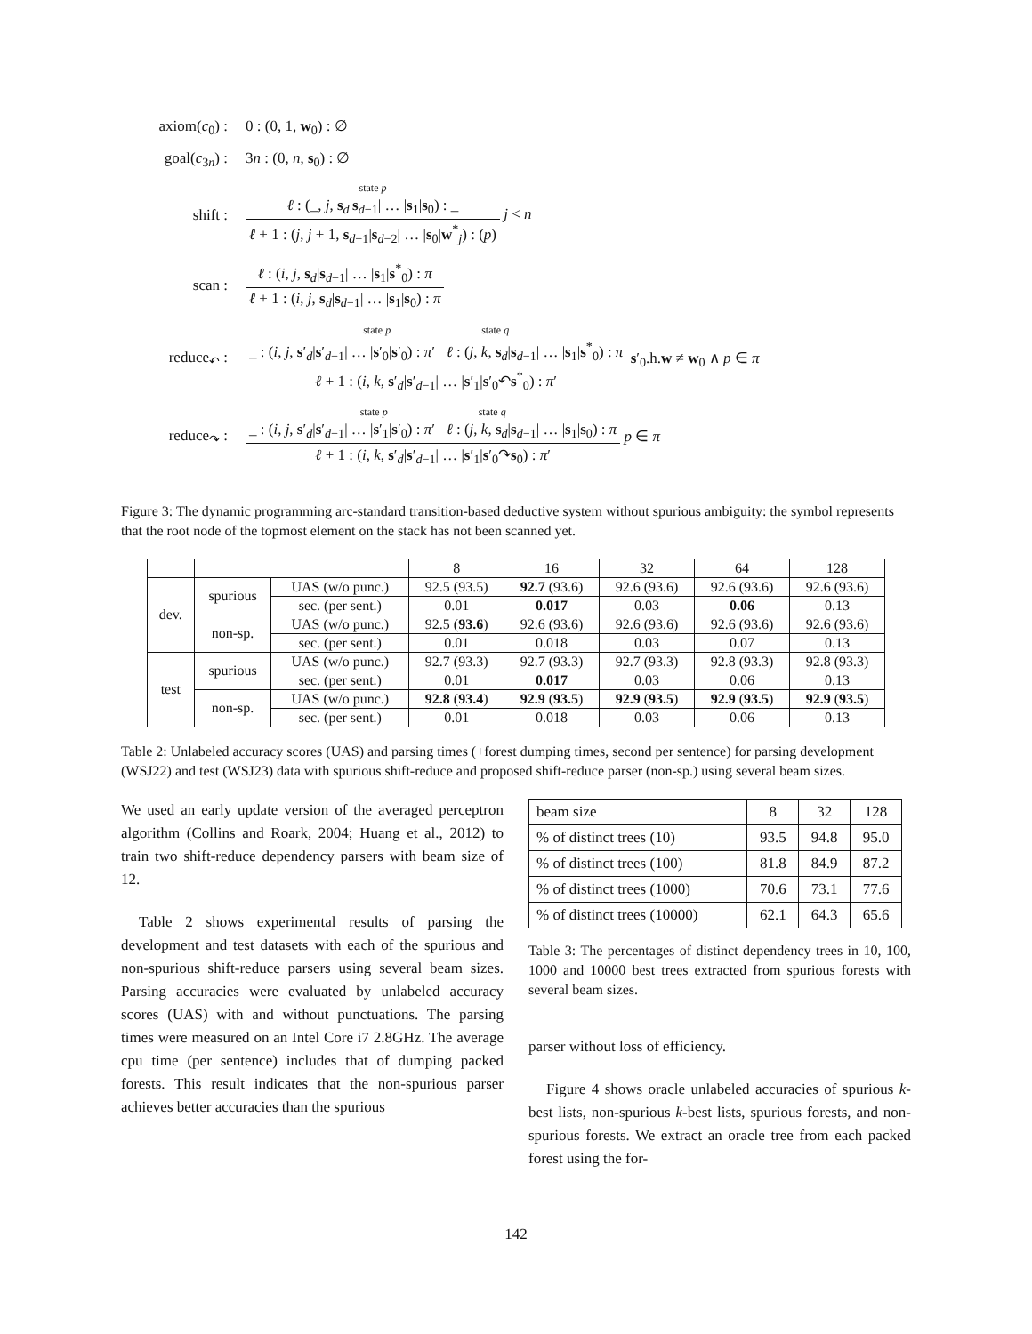| axiom( c<sub>0</sub>) : | 0 : (0, 1, w<sub>0</sub>) : ∅ |
| goal( c<sub>3n</sub>) : | 3 n : (0, n , s<sub>0</sub>) : ∅ |
| shift : | state p ℓ : (_, j , s<sub>d</sub>/ s<sub>d−1</sub>/ … / s<sub>1</sub>/ s<sub>0</sub>) : _ ℓ + 1 : ( j , j + 1, s<sub>d−1</sub>/ s<sub>d−2</sub>/ … / s<sub>0</sub>/ w<sup>*</sup><sub>j</sub>) : ( p ) j < n |
| scan : | ℓ : ( i , j , s<sub>d</sub>/ s<sub>d−1</sub>/ … / s<sub>1</sub>/ s<sup>*</sup><sub>0</sub>) : π ℓ + 1 : ( i , j , s<sub>d</sub>/ s<sub>d−1</sub>/ … / s<sub>1</sub>/ s<sub>0</sub>) : π |
| reduce<sub>↶</sub> : | state p state q _ : ( i , j , s ′<sub>d</sub>/ s ′<sub>d−1</sub>/ … / s ′<sub>0</sub>/ s ′<sub>0</sub>) : π ′ ℓ : ( j , k , s<sub>d</sub>/ s<sub>d−1</sub>/ … / s<sub>1</sub>/ s<sup>*</sup><sub>0</sub>) : π ℓ + 1 : ( i , k , s ′<sub>d</sub>/ s ′<sub>d−1</sub>/ … / s ′<sub>1</sub>/ s ′<sub>0</sub>↶ s<sup>*</sup><sub>0</sub>) : π ′ s ′<sub>0</sub>.h. w ≠ w<sub>0</sub> ∧ p ∈ π |
| reduce<sub>↷</sub> : | state p state q _ : ( i , j , s ′<sub>d</sub>/ s ′<sub>d−1</sub>/ … / s ′<sub>1</sub>/ s ′<sub>0</sub>) : π ′ ℓ : ( j , k , s<sub>d</sub>/ s<sub>d−1</sub>/ … / s<sub>1</sub>/ s<sub>0</sub>) : π ℓ + 1 : ( i , k , s ′<sub>d</sub>/ s ′<sub>d−1</sub>/ … / s ′<sub>1</sub>/ s ′<sub>0</sub>↷ s<sub>0</sub>) : π ′ p ∈ π |
Figure 3: The dynamic programming arc-standard transition-based deductive system without spurious ambiguity: the symbol represents that the root node of the topmost element on the stack has not been scanned yet.
| | | | 8 | 16 | 32 | 64 | 128 |
| --- | --- | --- | --- | --- | --- | --- | --- |
| dev. | spurious | UAS (w/o punc.) | 92.5 (93.5) | 92.7 (93.6) | 92.6 (93.6) | 92.6 (93.6) | 92.6 (93.6) |
| | | sec. (per sent.) | 0.01 | 0.017 | 0.03 | 0.06 | 0.13 |
| | non-sp. | UAS (w/o punc.) | 92.5 ( 93.6 ) | 92.6 (93.6) | 92.6 (93.6) | 92.6 (93.6) | 92.6 (93.6) |
| | | sec. (per sent.) | 0.01 | 0.018 | 0.03 | 0.07 | 0.13 |
| test | spurious | UAS (w/o punc.) | 92.7 (93.3) | 92.7 (93.3) | 92.7 (93.3) | 92.8 (93.3) | 92.8 (93.3) |
| | | sec. (per sent.) | 0.01 | 0.017 | 0.03 | 0.06 | 0.13 |
| | non-sp. | UAS (w/o punc.) | 92.8 ( 93.4 ) | 92.9 ( 93.5 ) | 92.9 ( 93.5 ) | 92.9 ( 93.5 ) | 92.9 ( 93.5 ) |
| | | sec. (per sent.) | 0.01 | 0.018 | 0.03 | 0.06 | 0.13 |
Table 2: Unlabeled accuracy scores (UAS) and parsing times (+forest dumping times, second per sentence) for parsing development (WSJ22) and test (WSJ23) data with spurious shift-reduce and proposed shift-reduce parser (non-sp.) using several beam sizes.
We used an early update version of the averaged perceptron algorithm (Collins and Roark, 2004; Huang et al., 2012) to train two shift-reduce dependency parsers with beam size of 12.
Table 2 shows experimental results of parsing the development and test datasets with each of the spurious and non-spurious shift-reduce parsers using several beam sizes. Parsing accuracies were evaluated by unlabeled accuracy scores (UAS) with and without punctuations. The parsing times were measured on an Intel Core i7 2.8GHz. The average cpu time (per sentence) includes that of dumping packed forests. This result indicates that the non-spurious parser achieves better accuracies than the spurious
| beam size | 8 | 32 | 128 |
| % of distinct trees (10) | 93.5 | 94.8 | 95.0 |
| % of distinct trees (100) | 81.8 | 84.9 | 87.2 |
| % of distinct trees (1000) | 70.6 | 73.1 | 77.6 |
| % of distinct trees (10000) | 62.1 | 64.3 | 65.6 |
Table 3: The percentages of distinct dependency trees in 10, 100, 1000 and 10000 best trees extracted from spurious forests with several beam sizes.
parser without loss of efficiency.
Figure 4 shows oracle unlabeled accuracies of spurious k-best lists, non-spurious k-best lists, spurious forests, and non-spurious forests. We extract an oracle tree from each packed forest using the for-
142